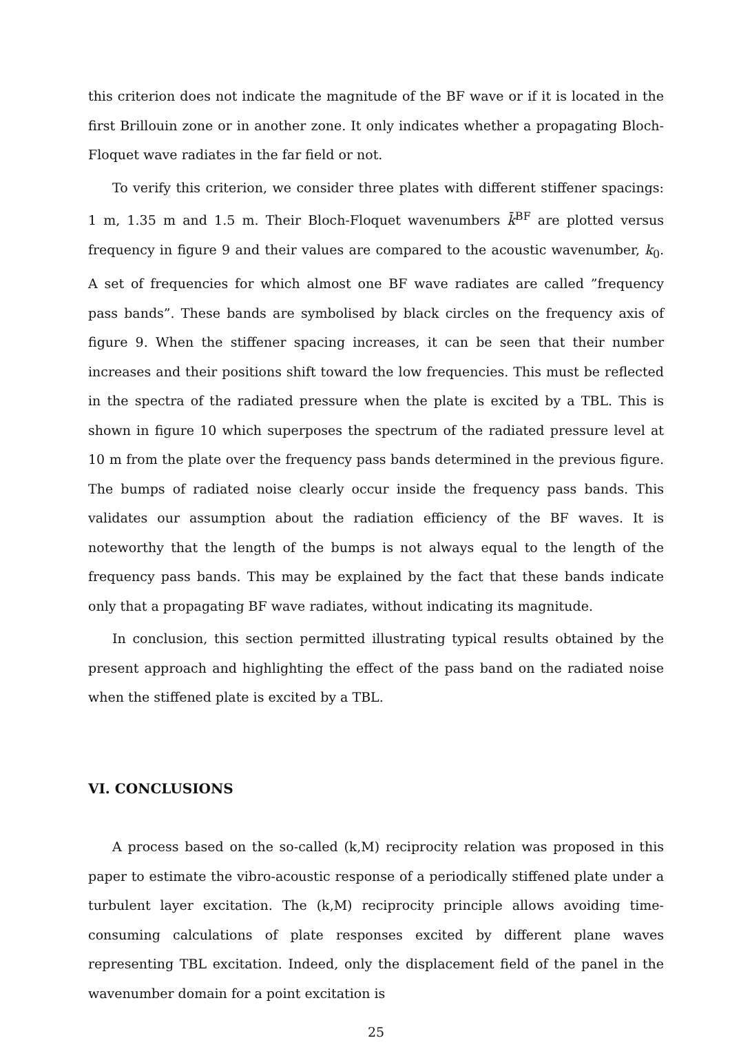this criterion does not indicate the magnitude of the BF wave or if it is located in the first Brillouin zone or in another zone. It only indicates whether a propagating Bloch-Floquet wave radiates in the far field or not.
To verify this criterion, we consider three plates with different stiffener spacings: 1 m, 1.35 m and 1.5 m. Their Bloch-Floquet wavenumbers k̄<sup>BF</sup> are plotted versus frequency in figure 9 and their values are compared to the acoustic wavenumber, k<sub>0</sub>. A set of frequencies for which almost one BF wave radiates are called ”frequency pass bands”. These bands are symbolised by black circles on the frequency axis of figure 9. When the stiffener spacing increases, it can be seen that their number increases and their positions shift toward the low frequencies. This must be reflected in the spectra of the radiated pressure when the plate is excited by a TBL. This is shown in figure 10 which superposes the spectrum of the radiated pressure level at 10 m from the plate over the frequency pass bands determined in the previous figure. The bumps of radiated noise clearly occur inside the frequency pass bands. This validates our assumption about the radiation efficiency of the BF waves. It is noteworthy that the length of the bumps is not always equal to the length of the frequency pass bands. This may be explained by the fact that these bands indicate only that a propagating BF wave radiates, without indicating its magnitude.
In conclusion, this section permitted illustrating typical results obtained by the present approach and highlighting the effect of the pass band on the radiated noise when the stiffened plate is excited by a TBL.
VI. CONCLUSIONS
A process based on the so-called (k,M) reciprocity relation was proposed in this paper to estimate the vibro-acoustic response of a periodically stiffened plate under a turbulent layer excitation. The (k,M) reciprocity principle allows avoiding time-consuming calculations of plate responses excited by different plane waves representing TBL excitation. Indeed, only the displacement field of the panel in the wavenumber domain for a point excitation is
25